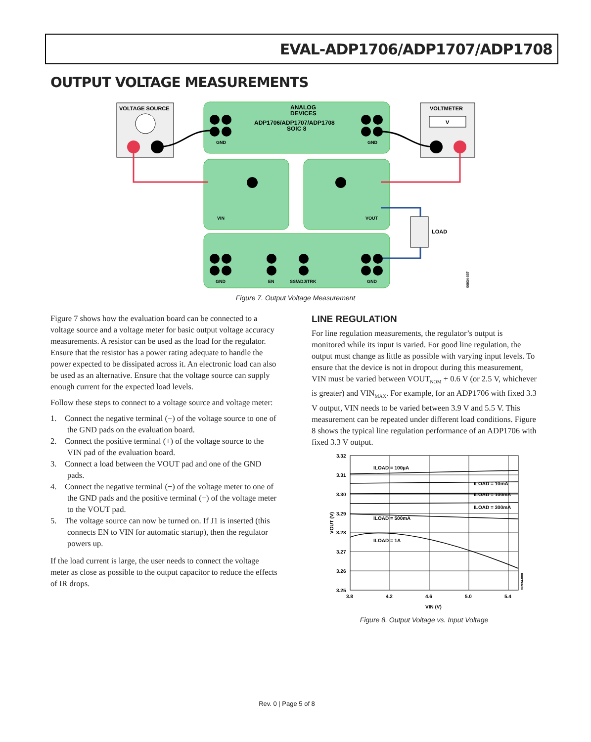EVAL-ADP1706/ADP1707/ADP1708
OUTPUT VOLTAGE MEASUREMENTS
VOLTAGE SOURCE
VOLTMETER
V
ANALOG
DEVICES
ADP1706/ADP1707/ADP1708
SOIC 8
GND
GND
VIN
VOUT
GND
EN
SS/ADJ/TRK
GND
LOAD
06934-007
Figure 7. Output Voltage Measurement
Figure 7 shows how the evaluation board can be connected to a voltage source and a voltage meter for basic output voltage accuracy measurements. A resistor can be used as the load for the regulator. Ensure that the resistor has a power rating adequate to handle the power expected to be dissipated across it. An electronic load can also be used as an alternative. Ensure that the voltage source can supply enough current for the expected load levels.
Follow these steps to connect to a voltage source and voltage meter:
1. Connect the negative terminal (−) of the voltage source to one of the GND pads on the evaluation board.
2. Connect the positive terminal (+) of the voltage source to the VIN pad of the evaluation board.
3. Connect a load between the VOUT pad and one of the GND pads.
4. Connect the negative terminal (−) of the voltage meter to one of the GND pads and the positive terminal (+) of the voltage meter to the VOUT pad.
5. The voltage source can now be turned on. If J1 is inserted (this connects EN to VIN for automatic startup), then the regulator powers up.
If the load current is large, the user needs to connect the voltage meter as close as possible to the output capacitor to reduce the effects of IR drops.
LINE REGULATION
For line regulation measurements, the regulator’s output is monitored while its input is varied. For good line regulation, the output must change as little as possible with varying input levels. To ensure that the device is not in dropout during this measurement, VIN must be varied between VOUT<sub>NOM</sub> + 0.6 V (or 2.5 V, whichever is greater) and VIN<sub>MAX</sub>. For example, for an ADP1706 with fixed 3.3 V output, VIN needs to be varied between 3.9 V and 5.5 V. This measurement can be repeated under different load conditions. Figure 8 shows the typical line regulation performance of an ADP1706 with fixed 3.3 V output.
3.32
3.31
3.30
3.29
3.28
3.27
3.26
3.25
3.8
4.2
4.6
5.0
5.4
VIN (V)
ILOAD = 100µA
ILOAD = 10mA
ILOAD = 100mA
ILOAD = 300mA
ILOAD = 500mA
ILOAD = 1A
VOUT (V)
06934-008
Figure 8. Output Voltage vs. Input Voltage
Rev. 0 | Page 5 of 8